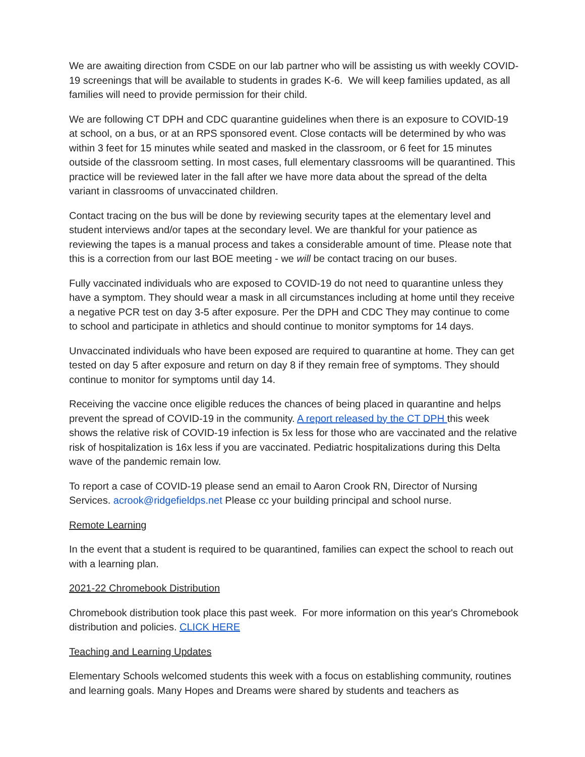We are awaiting direction from CSDE on our lab partner who will be assisting us with weekly COVID-19 screenings that will be available to students in grades K-6. We will keep families updated, as all families will need to provide permission for their child.
We are following CT DPH and CDC quarantine guidelines when there is an exposure to COVID-19 at school, on a bus, or at an RPS sponsored event. Close contacts will be determined by who was within 3 feet for 15 minutes while seated and masked in the classroom, or 6 feet for 15 minutes outside of the classroom setting. In most cases, full elementary classrooms will be quarantined. This practice will be reviewed later in the fall after we have more data about the spread of the delta variant in classrooms of unvaccinated children.
Contact tracing on the bus will be done by reviewing security tapes at the elementary level and student interviews and/or tapes at the secondary level. We are thankful for your patience as reviewing the tapes is a manual process and takes a considerable amount of time. Please note that this is a correction from our last BOE meeting - we will be contact tracing on our buses.
Fully vaccinated individuals who are exposed to COVID-19 do not need to quarantine unless they have a symptom. They should wear a mask in all circumstances including at home until they receive a negative PCR test on day 3-5 after exposure. Per the DPH and CDC They may continue to come to school and participate in athletics and should continue to monitor symptoms for 14 days.
Unvaccinated individuals who have been exposed are required to quarantine at home. They can get tested on day 5 after exposure and return on day 8 if they remain free of symptoms. They should continue to monitor for symptoms until day 14.
Receiving the vaccine once eligible reduces the chances of being placed in quarantine and helps prevent the spread of COVID-19 in the community. A report released by the CT DPH this week shows the relative risk of COVID-19 infection is 5x less for those who are vaccinated and the relative risk of hospitalization is 16x less if you are vaccinated. Pediatric hospitalizations during this Delta wave of the pandemic remain low.
To report a case of COVID-19 please send an email to Aaron Crook RN, Director of Nursing Services. acrook@ridgefieldps.net Please cc your building principal and school nurse.
Remote Learning
In the event that a student is required to be quarantined, families can expect the school to reach out with a learning plan.
2021-22 Chromebook Distribution
Chromebook distribution took place this past week. For more information on this year's Chromebook distribution and policies. CLICK HERE
Teaching and Learning Updates
Elementary Schools welcomed students this week with a focus on establishing community, routines and learning goals. Many Hopes and Dreams were shared by students and teachers as